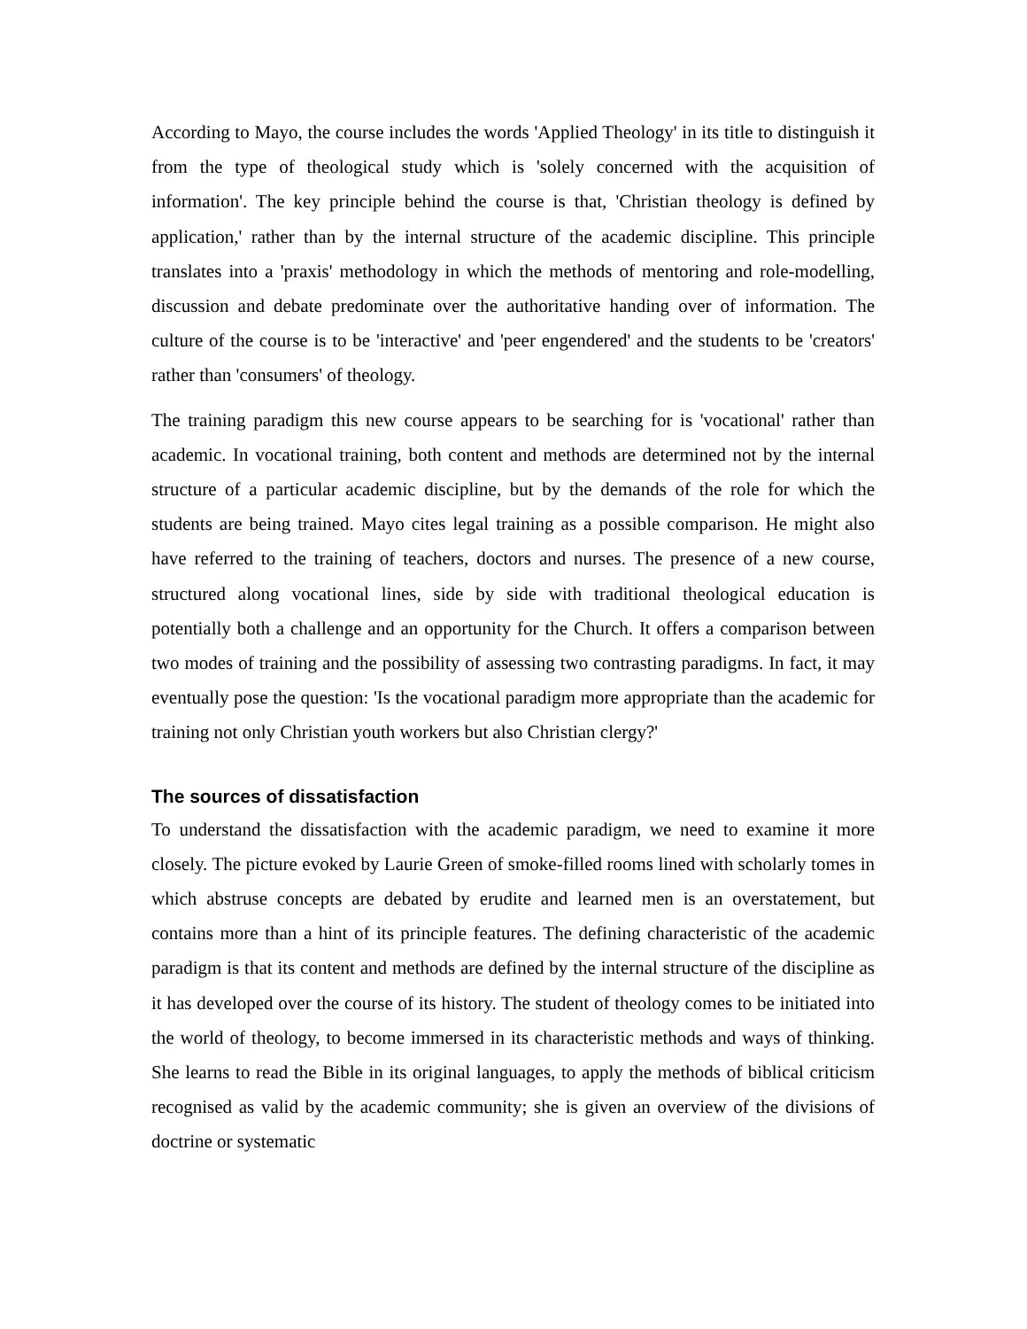According to Mayo, the course includes the words 'Applied Theology' in its title to distinguish it from the type of theological study which is 'solely concerned with the acquisition of information'. The key principle behind the course is that, 'Christian theology is defined by application,' rather than by the internal structure of the academic discipline. This principle translates into a 'praxis' methodology in which the methods of mentoring and role-modelling, discussion and debate predominate over the authoritative handing over of information. The culture of the course is to be 'interactive' and 'peer engendered' and the students to be 'creators' rather than 'consumers' of theology.
The training paradigm this new course appears to be searching for is 'vocational' rather than academic. In vocational training, both content and methods are determined not by the internal structure of a particular academic discipline, but by the demands of the role for which the students are being trained. Mayo cites legal training as a possible comparison. He might also have referred to the training of teachers, doctors and nurses. The presence of a new course, structured along vocational lines, side by side with traditional theological education is potentially both a challenge and an opportunity for the Church. It offers a comparison between two modes of training and the possibility of assessing two contrasting paradigms. In fact, it may eventually pose the question: 'Is the vocational paradigm more appropriate than the academic for training not only Christian youth workers but also Christian clergy?'
The sources of dissatisfaction
To understand the dissatisfaction with the academic paradigm, we need to examine it more closely. The picture evoked by Laurie Green of smoke-filled rooms lined with scholarly tomes in which abstruse concepts are debated by erudite and learned men is an overstatement, but contains more than a hint of its principle features. The defining characteristic of the academic paradigm is that its content and methods are defined by the internal structure of the discipline as it has developed over the course of its history. The student of theology comes to be initiated into the world of theology, to become immersed in its characteristic methods and ways of thinking. She learns to read the Bible in its original languages, to apply the methods of biblical criticism recognised as valid by the academic community; she is given an overview of the divisions of doctrine or systematic